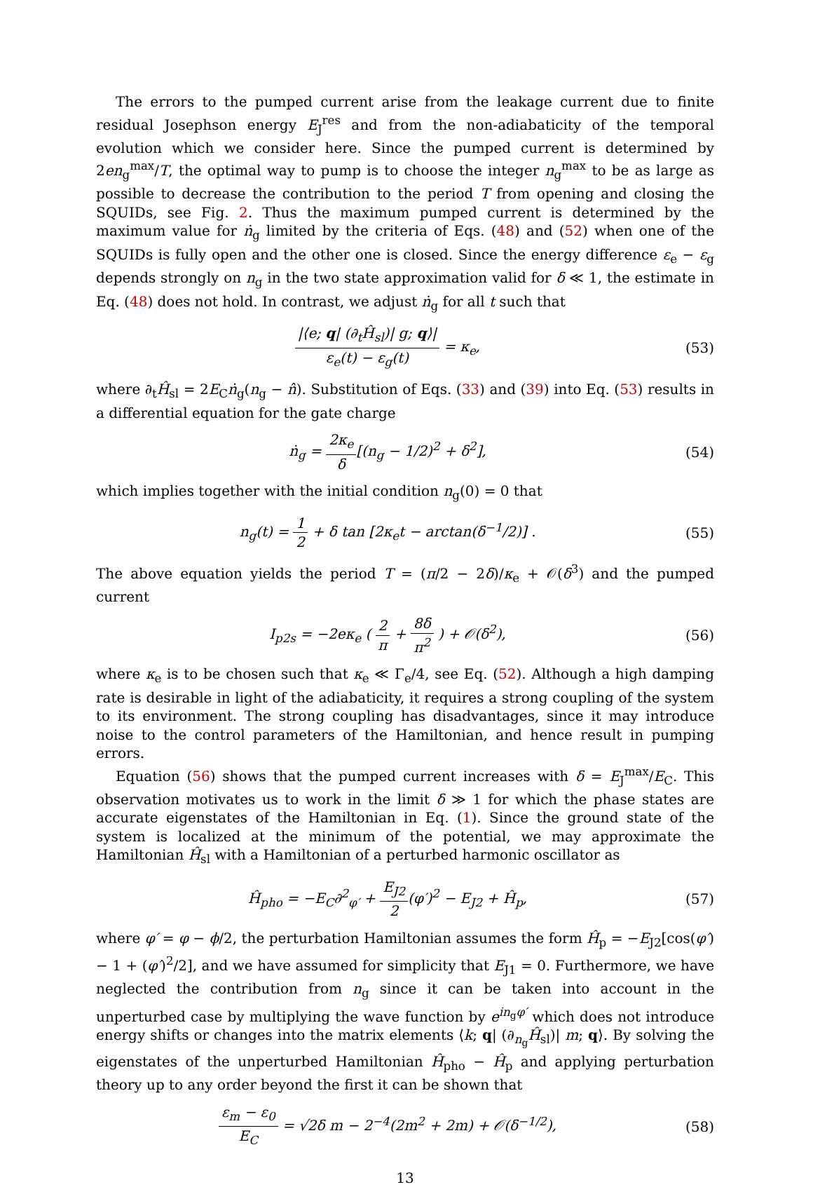The errors to the pumped current arise from the leakage current due to finite residual Josephson energy E<sub>J</sub><sup>res</sup> and from the non-adiabaticity of the temporal evolution which we consider here. Since the pumped current is determined by 2en<sub>g</sub><sup>max</sup>/T, the optimal way to pump is to choose the integer n<sub>g</sub><sup>max</sup> to be as large as possible to decrease the contribution to the period T from opening and closing the SQUIDs, see Fig. 2. Thus the maximum pumped current is determined by the maximum value for ṅ<sub>g</sub> limited by the criteria of Eqs. (48) and (52) when one of the SQUIDs is fully open and the other one is closed. Since the energy difference ε<sub>e</sub> − ε<sub>g</sub> depends strongly on n<sub>g</sub> in the two state approximation valid for δ ≪ 1, the estimate in Eq. (48) does not hold. In contrast, we adjust ṅ<sub>g</sub> for all t such that
|⟨e; q| (∂<sub>t</sub>Ĥ<sub>sl</sub>)| g; q⟩| ε<sub>e</sub>(t) − ε<sub>g</sub>(t) = κ<sub>e</sub>,
(53)
where ∂<sub>t</sub>Ĥ<sub>sl</sub> = 2E<sub>C</sub>ṅ<sub>g</sub>(n<sub>g</sub> − n̂). Substitution of Eqs. (33) and (39) into Eq. (53) results in a differential equation for the gate charge
ṅ<sub>g</sub> = 2κ<sub>e</sub> δ[(n<sub>g</sub> − 1/2)<sup>2</sup> + δ<sup>2</sup>], (54)
which implies together with the initial condition n<sub>g</sub>(0) = 0 that
n<sub>g</sub>(t) = 1 2 + δ tan [2κ<sub>e</sub>t − arctan(δ<sup>−1</sup>/2)] .
(55)
The above equation yields the period T = (π/2 − 2δ)/κ<sub>e</sub> + 𝒪(δ<sup>3</sup>) and the pumped current
I<sub>p2s</sub> = −2eκ<sub>e</sub> ( 2 π + 8δ π<sup>2</sup> ) + 𝒪(δ<sup>2</sup>),
(56)
where κ<sub>e</sub> is to be chosen such that κ<sub>e</sub> ≪ Γ<sub>e</sub>/4, see Eq. (52). Although a high damping rate is desirable in light of the adiabaticity, it requires a strong coupling of the system to its environment. The strong coupling has disadvantages, since it may introduce noise to the control parameters of the Hamiltonian, and hence result in pumping errors.
Equation (56) shows that the pumped current increases with δ = E<sub>J</sub><sup>max</sup>/E<sub>C</sub>. This observation motivates us to work in the limit δ ≫ 1 for which the phase states are accurate eigenstates of the Hamiltonian in Eq. (1). Since the ground state of the system is localized at the minimum of the potential, we may approximate the Hamiltonian Ĥ<sub>sl</sub> with a Hamiltonian of a perturbed harmonic oscillator as
Ĥ<sub>pho</sub> = −E<sub>C</sub>∂<sup>2</sup><sub>φ′</sub> + E<sub>J2</sub> 2(φ′)<sup>2</sup> − E<sub>J2</sub> + Ĥ<sub>p</sub>,
(57)
where φ′ = φ − ϕ/2, the perturbation Hamiltonian assumes the form Ĥ<sub>p</sub> = −E<sub>J2</sub>[cos(φ′) − 1 + (φ′)<sup>2</sup>/2], and we have assumed for simplicity that E<sub>J1</sub> = 0. Furthermore, we have neglected the contribution from n<sub>g</sub> since it can be taken into account in the unperturbed case by multiplying the wave function by e<sup>in<sub>g</sub>φ′</sup> which does not introduce energy shifts or changes into the matrix elements ⟨k; q| (∂<sub>n<sub>g</sub></sub>Ĥ<sub>sl</sub>)| m; q⟩. By solving the eigenstates of the unperturbed Hamiltonian Ĥ<sub>pho</sub> − Ĥ<sub>p</sub> and applying perturbation theory up to any order beyond the first it can be shown that
ε<sub>m</sub> − ε<sub>0</sub> E<sub>C</sub> = √2δ m − 2<sup>−4</sup>(2m<sup>2</sup> + 2m) + 𝒪(δ<sup>−1/2</sup>),
(58)
13